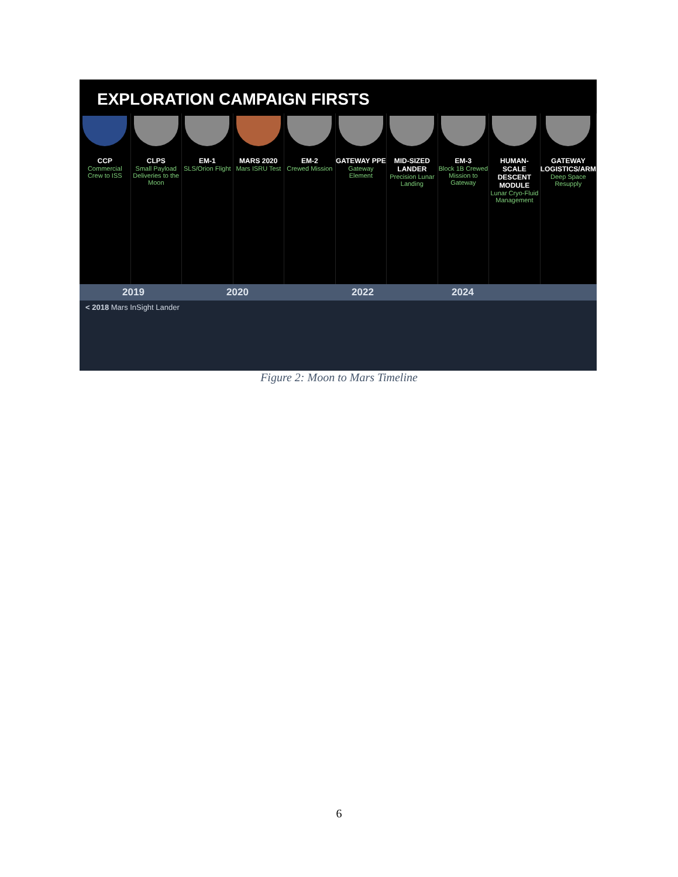EXPLORATION CAMPAIGN FIRSTS
CCP
Commercial Crew to ISS
CLPS
Small Payload Deliveries to the Moon
EM-1
SLS/Orion Flight
MARS 2020
Mars ISRU Test
EM-2
Crewed Mission
GATEWAY PPE
Gateway Element
MID-SIZED LANDER
Precision Lunar Landing
EM-3
Block 1B Crewed Mission to Gateway
HUMAN-SCALE DESCENT MODULE
Lunar Cryo-Fluid Management
GATEWAY LOGISTICS/ARM
Deep Space Resupply
2019 2020 2022 2024
< 2018 Mars InSight Lander
Figure 2: Moon to Mars Timeline
6